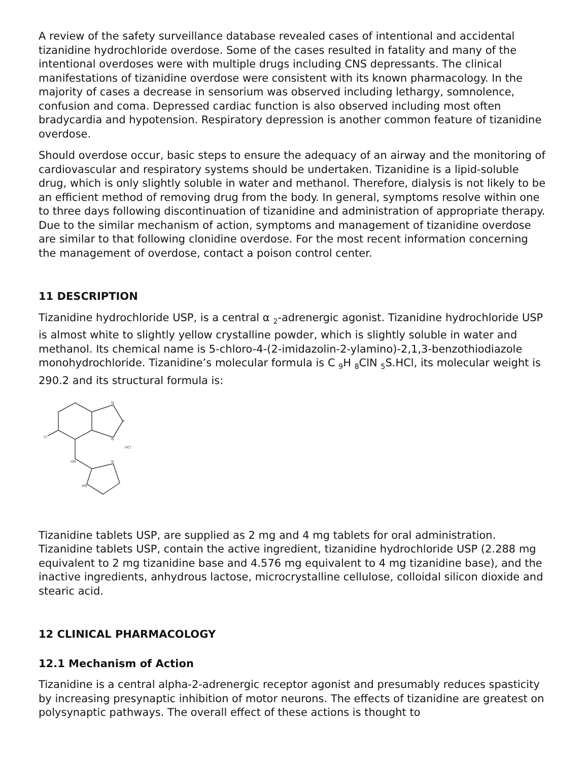A review of the safety surveillance database revealed cases of intentional and accidental tizanidine hydrochloride overdose. Some of the cases resulted in fatality and many of the intentional overdoses were with multiple drugs including CNS depressants. The clinical manifestations of tizanidine overdose were consistent with its known pharmacology. In the majority of cases a decrease in sensorium was observed including lethargy, somnolence, confusion and coma. Depressed cardiac function is also observed including most often bradycardia and hypotension. Respiratory depression is another common feature of tizanidine overdose.
Should overdose occur, basic steps to ensure the adequacy of an airway and the monitoring of cardiovascular and respiratory systems should be undertaken. Tizanidine is a lipid-soluble drug, which is only slightly soluble in water and methanol. Therefore, dialysis is not likely to be an efficient method of removing drug from the body. In general, symptoms resolve within one to three days following discontinuation of tizanidine and administration of appropriate therapy. Due to the similar mechanism of action, symptoms and management of tizanidine overdose are similar to that following clonidine overdose. For the most recent information concerning the management of overdose, contact a poison control center.
11 DESCRIPTION
Tizanidine hydrochloride USP, is a central α <sub>2</sub>-adrenergic agonist. Tizanidine hydrochloride USP is almost white to slightly yellow crystalline powder, which is slightly soluble in water and methanol. Its chemical name is 5-chloro-4-(2-imidazolin-2-ylamino)-2,1,3-benzothiodiazole monohydrochloride. Tizanidine’s molecular formula is C <sub>9</sub>H <sub>8</sub>ClN <sub>5</sub>S.HCl, its molecular weight is 290.2 and its structural formula is:
N
S
N
Cl
HCl
HN
N
HN
Tizanidine tablets USP, are supplied as 2 mg and 4 mg tablets for oral administration. Tizanidine tablets USP, contain the active ingredient, tizanidine hydrochloride USP (2.288 mg equivalent to 2 mg tizanidine base and 4.576 mg equivalent to 4 mg tizanidine base), and the inactive ingredients, anhydrous lactose, microcrystalline cellulose, colloidal silicon dioxide and stearic acid.
12 CLINICAL PHARMACOLOGY
12.1 Mechanism of Action
Tizanidine is a central alpha-2-adrenergic receptor agonist and presumably reduces spasticity by increasing presynaptic inhibition of motor neurons. The effects of tizanidine are greatest on polysynaptic pathways. The overall effect of these actions is thought to